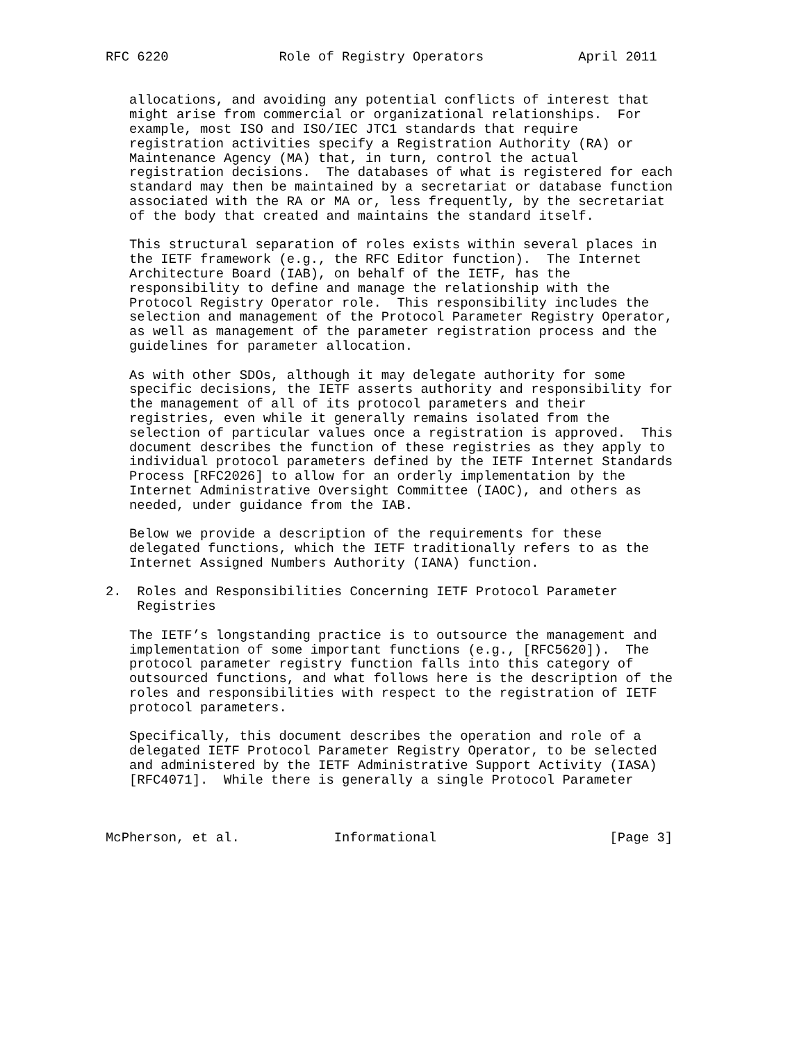RFC 6220              Role of Registry Operators            April 2011


   allocations, and avoiding any potential conflicts of interest that
   might arise from commercial or organizational relationships.  For
   example, most ISO and ISO/IEC JTC1 standards that require
   registration activities specify a Registration Authority (RA) or
   Maintenance Agency (MA) that, in turn, control the actual
   registration decisions.  The databases of what is registered for each
   standard may then be maintained by a secretariat or database function
   associated with the RA or MA or, less frequently, by the secretariat
   of the body that created and maintains the standard itself.

   This structural separation of roles exists within several places in
   the IETF framework (e.g., the RFC Editor function).  The Internet
   Architecture Board (IAB), on behalf of the IETF, has the
   responsibility to define and manage the relationship with the
   Protocol Registry Operator role.  This responsibility includes the
   selection and management of the Protocol Parameter Registry Operator,
   as well as management of the parameter registration process and the
   guidelines for parameter allocation.

   As with other SDOs, although it may delegate authority for some
   specific decisions, the IETF asserts authority and responsibility for
   the management of all of its protocol parameters and their
   registries, even while it generally remains isolated from the
   selection of particular values once a registration is approved.  This
   document describes the function of these registries as they apply to
   individual protocol parameters defined by the IETF Internet Standards
   Process [RFC2026] to allow for an orderly implementation by the
   Internet Administrative Oversight Committee (IAOC), and others as
   needed, under guidance from the IAB.

   Below we provide a description of the requirements for these
   delegated functions, which the IETF traditionally refers to as the
   Internet Assigned Numbers Authority (IANA) function.

2.  Roles and Responsibilities Concerning IETF Protocol Parameter
    Registries

   The IETF’s longstanding practice is to outsource the management and
   implementation of some important functions (e.g., [RFC5620]).  The
   protocol parameter registry function falls into this category of
   outsourced functions, and what follows here is the description of the
   roles and responsibilities with respect to the registration of IETF
   protocol parameters.

   Specifically, this document describes the operation and role of a
   delegated IETF Protocol Parameter Registry Operator, to be selected
   and administered by the IETF Administrative Support Activity (IASA)
   [RFC4071].  While there is generally a single Protocol Parameter



McPherson, et al.            Informational                      [Page 3]